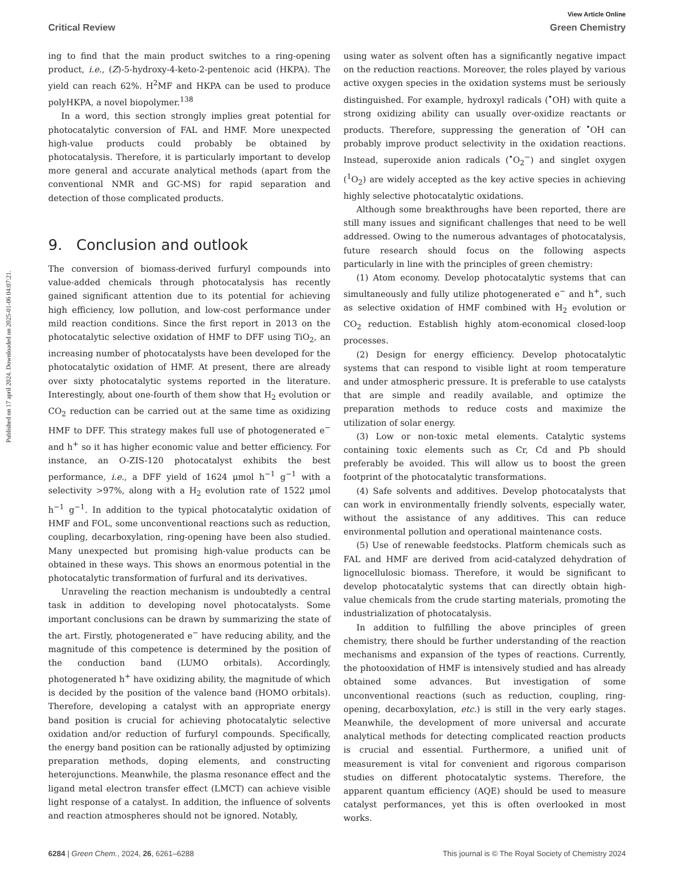Published on 17 april 2024. Downloaded on 2025-01-06 04:07:21.
View Article Online
Critical Review Green Chemistry
ing to find that the main product switches to a ring-opening product, i.e., (Z)-5-hydroxy-4-keto-2-pentenoic acid (HKPA). The yield can reach 62%. H<sup>2</sup>MF and HKPA can be used to produce polyHKPA, a novel biopolymer.<sup>138</sup>
In a word, this section strongly implies great potential for photocatalytic conversion of FAL and HMF. More unexpected high-value products could probably be obtained by photocatalysis. Therefore, it is particularly important to develop more general and accurate analytical methods (apart from the conventional NMR and GC-MS) for rapid separation and detection of those complicated products.
9. Conclusion and outlook
The conversion of biomass-derived furfuryl compounds into value-added chemicals through photocatalysis has recently gained significant attention due to its potential for achieving high efficiency, low pollution, and low-cost performance under mild reaction conditions. Since the first report in 2013 on the photocatalytic selective oxidation of HMF to DFF using TiO<sub>2</sub>, an increasing number of photocatalysts have been developed for the photocatalytic oxidation of HMF. At present, there are already over sixty photocatalytic systems reported in the literature. Interestingly, about one-fourth of them show that H<sub>2</sub> evolution or CO<sub>2</sub> reduction can be carried out at the same time as oxidizing HMF to DFF. This strategy makes full use of photogenerated e<sup>−</sup> and h<sup>+</sup> so it has higher economic value and better efficiency. For instance, an O-ZIS-120 photocatalyst exhibits the best performance, i.e., a DFF yield of 1624 μmol h<sup>−1</sup> g<sup>−1</sup> with a selectivity >97%, along with a H<sub>2</sub> evolution rate of 1522 μmol h<sup>−1</sup> g<sup>−1</sup>. In addition to the typical photocatalytic oxidation of HMF and FOL, some unconventional reactions such as reduction, coupling, decarboxylation, ring-opening have been also studied. Many unexpected but promising high-value products can be obtained in these ways. This shows an enormous potential in the photocatalytic transformation of furfural and its derivatives.
Unraveling the reaction mechanism is undoubtedly a central task in addition to developing novel photocatalysts. Some important conclusions can be drawn by summarizing the state of the art. Firstly, photogenerated e<sup>−</sup> have reducing ability, and the magnitude of this competence is determined by the position of the conduction band (LUMO orbitals). Accordingly, photogenerated h<sup>+</sup> have oxidizing ability, the magnitude of which is decided by the position of the valence band (HOMO orbitals). Therefore, developing a catalyst with an appropriate energy band position is crucial for achieving photocatalytic selective oxidation and/or reduction of furfuryl compounds. Specifically, the energy band position can be rationally adjusted by optimizing preparation methods, doping elements, and constructing heterojunctions. Meanwhile, the plasma resonance effect and the ligand metal electron transfer effect (LMCT) can achieve visible light response of a catalyst. In addition, the influence of solvents and reaction atmospheres should not be ignored. Notably,
using water as solvent often has a significantly negative impact on the reduction reactions. Moreover, the roles played by various active oxygen species in the oxidation systems must be seriously distinguished. For example, hydroxyl radicals (<sup>•</sup>OH) with quite a strong oxidizing ability can usually over-oxidize reactants or products. Therefore, suppressing the generation of <sup>•</sup>OH can probably improve product selectivity in the oxidation reactions. Instead, superoxide anion radicals (<sup>•</sup>O<sub>2</sub><sup>−</sup>) and singlet oxygen (<sup>1</sup>O<sub>2</sub>) are widely accepted as the key active species in achieving highly selective photocatalytic oxidations.
Although some breakthroughs have been reported, there are still many issues and significant challenges that need to be well addressed. Owing to the numerous advantages of photocatalysis, future research should focus on the following aspects particularly in line with the principles of green chemistry:
(1) Atom economy. Develop photocatalytic systems that can simultaneously and fully utilize photogenerated e<sup>−</sup> and h<sup>+</sup>, such as selective oxidation of HMF combined with H<sub>2</sub> evolution or CO<sub>2</sub> reduction. Establish highly atom-economical closed-loop processes.
(2) Design for energy efficiency. Develop photocatalytic systems that can respond to visible light at room temperature and under atmospheric pressure. It is preferable to use catalysts that are simple and readily available, and optimize the preparation methods to reduce costs and maximize the utilization of solar energy.
(3) Low or non-toxic metal elements. Catalytic systems containing toxic elements such as Cr, Cd and Pb should preferably be avoided. This will allow us to boost the green footprint of the photocatalytic transformations.
(4) Safe solvents and additives. Develop photocatalysts that can work in environmentally friendly solvents, especially water, without the assistance of any additives. This can reduce environmental pollution and operational maintenance costs.
(5) Use of renewable feedstocks. Platform chemicals such as FAL and HMF are derived from acid-catalyzed dehydration of lignocellulosic biomass. Therefore, it would be significant to develop photocatalytic systems that can directly obtain high-value chemicals from the crude starting materials, promoting the industrialization of photocatalysis.
In addition to fulfilling the above principles of green chemistry, there should be further understanding of the reaction mechanisms and expansion of the types of reactions. Currently, the photooxidation of HMF is intensively studied and has already obtained some advances. But investigation of some unconventional reactions (such as reduction, coupling, ring-opening, decarboxylation, etc.) is still in the very early stages. Meanwhile, the development of more universal and accurate analytical methods for detecting complicated reaction products is crucial and essential. Furthermore, a unified unit of measurement is vital for convenient and rigorous comparison studies on different photocatalytic systems. Therefore, the apparent quantum efficiency (AQE) should be used to measure catalyst performances, yet this is often overlooked in most works.
6284 | Green Chem., 2024, 26, 6261–6288 This journal is © The Royal Society of Chemistry 2024